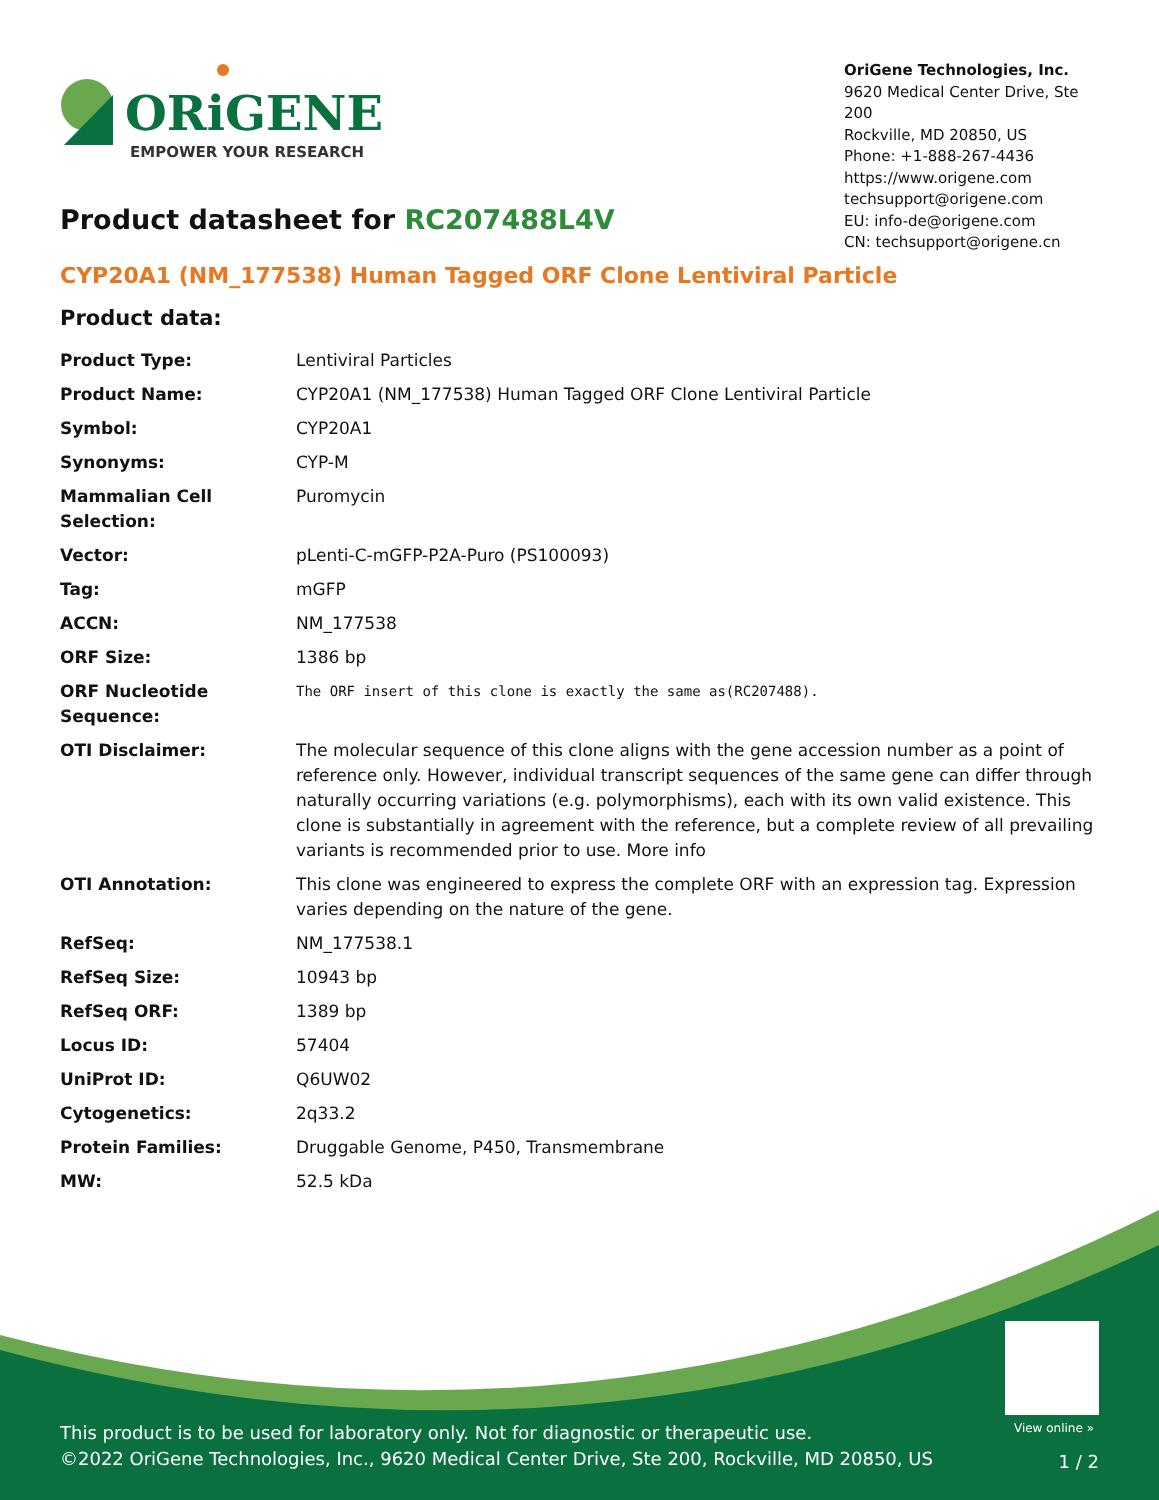ORiGENE
EMPOWER YOUR RESEARCH
OriGene Technologies, Inc.
9620 Medical Center Drive, Ste 200
Rockville, MD 20850, US
Phone: +1-888-267-4436
https://www.origene.com
techsupport@origene.com
EU: info-de@origene.com
CN: techsupport@origene.cn
Product datasheet for RC207488L4V
CYP20A1 (NM_177538) Human Tagged ORF Clone Lentiviral Particle
Product data:
| Product Type: | Lentiviral Particles |
| Product Name: | CYP20A1 (NM_177538) Human Tagged ORF Clone Lentiviral Particle |
| Symbol: | CYP20A1 |
| Synonyms: | CYP-M |
| Mammalian Cell Selection: | Puromycin |
| Vector: | pLenti-C-mGFP-P2A-Puro (PS100093) |
| Tag: | mGFP |
| ACCN: | NM_177538 |
| ORF Size: | 1386 bp |
| ORF Nucleotide Sequence: | The ORF insert of this clone is exactly the same as(RC207488). |
| OTI Disclaimer: | The molecular sequence of this clone aligns with the gene accession number as a point of reference only. However, individual transcript sequences of the same gene can differ through naturally occurring variations (e.g. polymorphisms), each with its own valid existence. This clone is substantially in agreement with the reference, but a complete review of all prevailing variants is recommended prior to use. More info |
| OTI Annotation: | This clone was engineered to express the complete ORF with an expression tag. Expression varies depending on the nature of the gene. |
| RefSeq: | NM_177538.1 |
| RefSeq Size: | 10943 bp |
| RefSeq ORF: | 1389 bp |
| Locus ID: | 57404 |
| UniProt ID: | Q6UW02 |
| Cytogenetics: | 2q33.2 |
| Protein Families: | Druggable Genome, P450, Transmembrane |
| MW: | 52.5 kDa |
View online »
This product is to be used for laboratory only. Not for diagnostic or therapeutic use.
©2022 OriGene Technologies, Inc., 9620 Medical Center Drive, Ste 200, Rockville, MD 20850, US
1 / 2